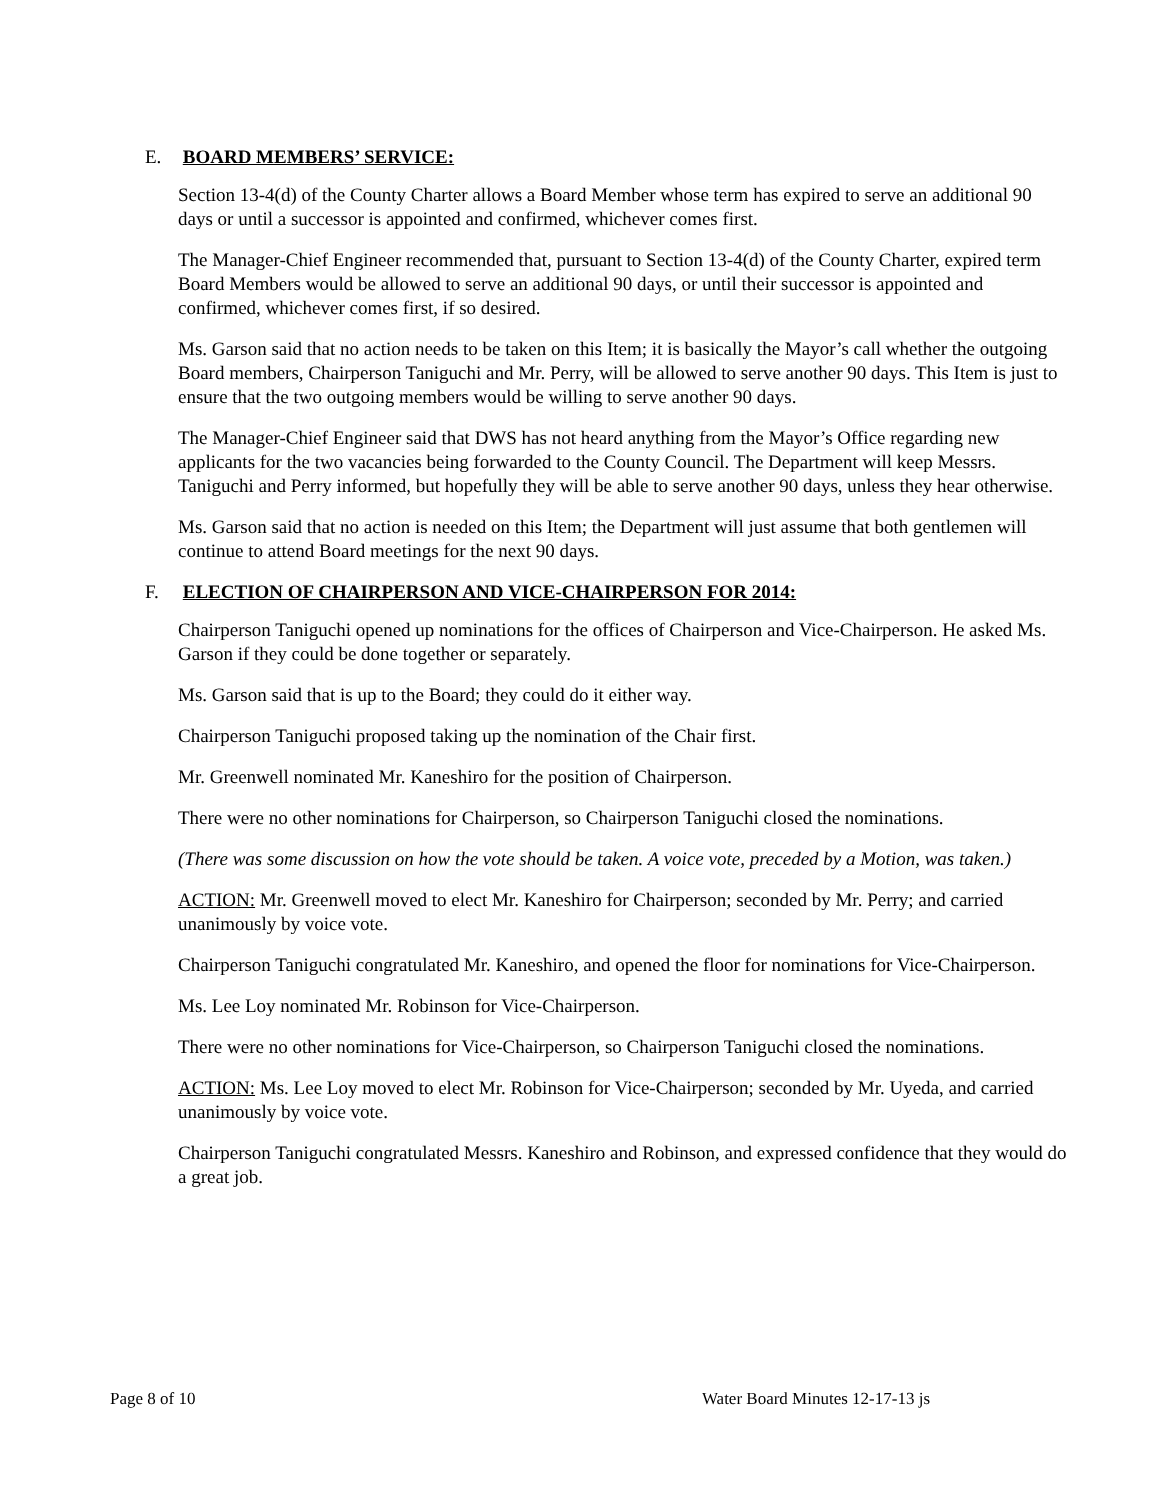E. BOARD MEMBERS’ SERVICE:
Section 13-4(d) of the County Charter allows a Board Member whose term has expired to serve an additional 90 days or until a successor is appointed and confirmed, whichever comes first.
The Manager-Chief Engineer recommended that, pursuant to Section 13-4(d) of the County Charter, expired term Board Members would be allowed to serve an additional 90 days, or until their successor is appointed and confirmed, whichever comes first, if so desired.
Ms. Garson said that no action needs to be taken on this Item; it is basically the Mayor’s call whether the outgoing Board members, Chairperson Taniguchi and Mr. Perry, will be allowed to serve another 90 days. This Item is just to ensure that the two outgoing members would be willing to serve another 90 days.
The Manager-Chief Engineer said that DWS has not heard anything from the Mayor’s Office regarding new applicants for the two vacancies being forwarded to the County Council. The Department will keep Messrs. Taniguchi and Perry informed, but hopefully they will be able to serve another 90 days, unless they hear otherwise.
Ms. Garson said that no action is needed on this Item; the Department will just assume that both gentlemen will continue to attend Board meetings for the next 90 days.
F. ELECTION OF CHAIRPERSON AND VICE-CHAIRPERSON FOR 2014:
Chairperson Taniguchi opened up nominations for the offices of Chairperson and Vice-Chairperson. He asked Ms. Garson if they could be done together or separately.
Ms. Garson said that is up to the Board; they could do it either way.
Chairperson Taniguchi proposed taking up the nomination of the Chair first.
Mr. Greenwell nominated Mr. Kaneshiro for the position of Chairperson.
There were no other nominations for Chairperson, so Chairperson Taniguchi closed the nominations.
(There was some discussion on how the vote should be taken. A voice vote, preceded by a Motion, was taken.)
ACTION: Mr. Greenwell moved to elect Mr. Kaneshiro for Chairperson; seconded by Mr. Perry; and carried unanimously by voice vote.
Chairperson Taniguchi congratulated Mr. Kaneshiro, and opened the floor for nominations for Vice-Chairperson.
Ms. Lee Loy nominated Mr. Robinson for Vice-Chairperson.
There were no other nominations for Vice-Chairperson, so Chairperson Taniguchi closed the nominations.
ACTION: Ms. Lee Loy moved to elect Mr. Robinson for Vice-Chairperson; seconded by Mr. Uyeda, and carried unanimously by voice vote.
Chairperson Taniguchi congratulated Messrs. Kaneshiro and Robinson, and expressed confidence that they would do a great job.
Page 8 of 10 Water Board Minutes 12-17-13 js